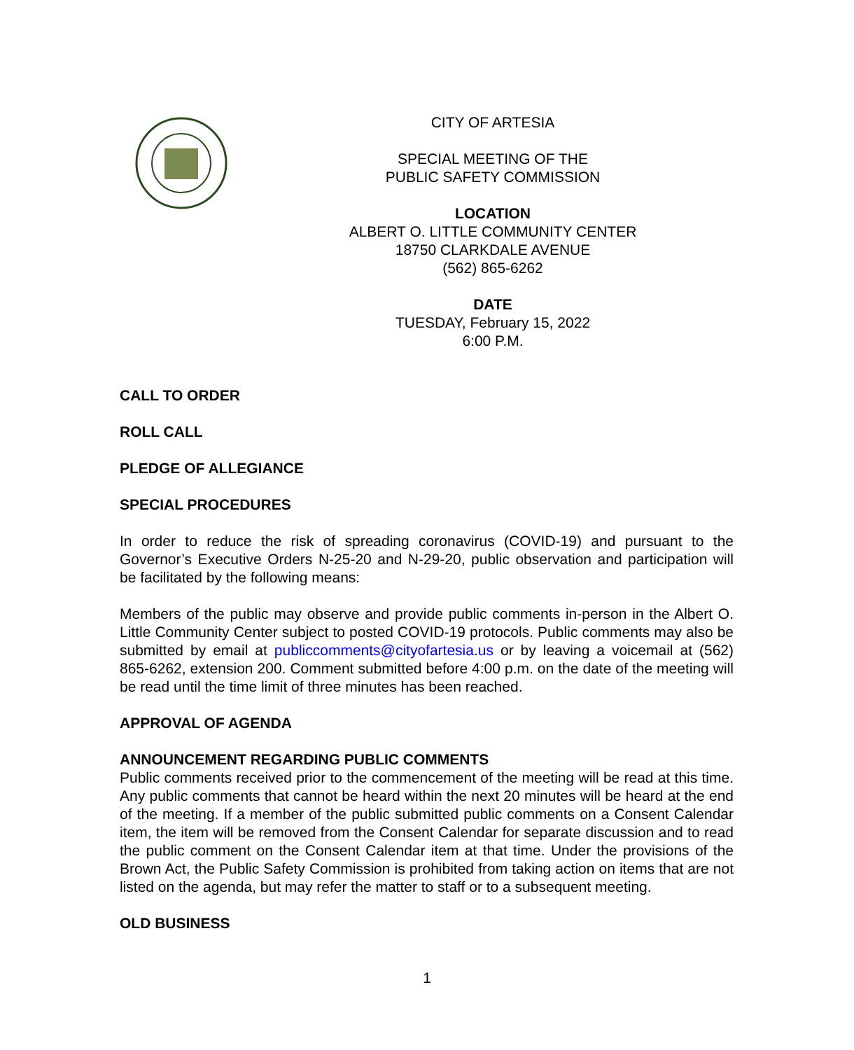CITY OF ARTESIA
SPECIAL MEETING OF THE
PUBLIC SAFETY COMMISSION
LOCATION
ALBERT O. LITTLE COMMUNITY CENTER
18750 CLARKDALE AVENUE
(562) 865-6262
DATE
TUESDAY, February 15, 2022
6:00 P.M.
CALL TO ORDER
ROLL CALL
PLEDGE OF ALLEGIANCE
SPECIAL PROCEDURES
In order to reduce the risk of spreading coronavirus (COVID-19) and pursuant to the Governor’s Executive Orders N-25-20 and N-29-20, public observation and participation will be facilitated by the following means:
Members of the public may observe and provide public comments in-person in the Albert O. Little Community Center subject to posted COVID-19 protocols. Public comments may also be submitted by email at publiccomments@cityofartesia.us or by leaving a voicemail at (562) 865-6262, extension 200. Comment submitted before 4:00 p.m. on the date of the meeting will be read until the time limit of three minutes has been reached.
APPROVAL OF AGENDA
ANNOUNCEMENT REGARDING PUBLIC COMMENTS
Public comments received prior to the commencement of the meeting will be read at this time. Any public comments that cannot be heard within the next 20 minutes will be heard at the end of the meeting. If a member of the public submitted public comments on a Consent Calendar item, the item will be removed from the Consent Calendar for separate discussion and to read the public comment on the Consent Calendar item at that time. Under the provisions of the Brown Act, the Public Safety Commission is prohibited from taking action on items that are not listed on the agenda, but may refer the matter to staff or to a subsequent meeting.
OLD BUSINESS
1